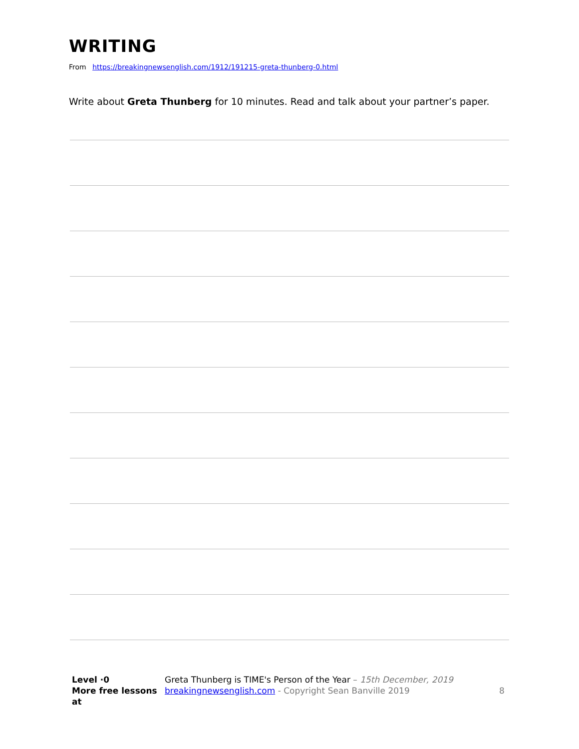WRITING
From https://breakingnewsenglish.com/1912/191215-greta-thunberg-0.html
Write about Greta Thunberg for 10 minutes. Read and talk about your partner’s paper.
Level ·0
More free lessons at
Greta Thunberg is TIME's Person of the Year – 15th December, 2019
breakingnewsenglish.com - Copyright Sean Banville 2019
8